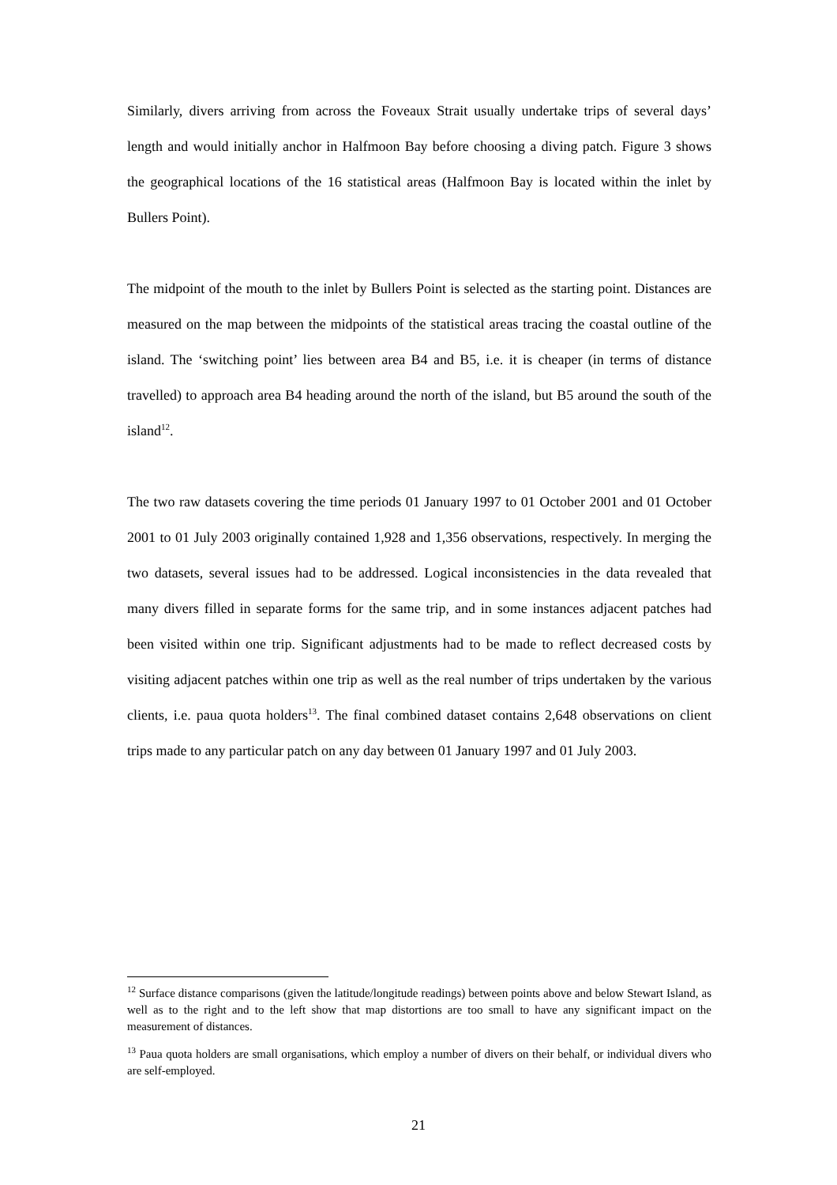Similarly, divers arriving from across the Foveaux Strait usually undertake trips of several days’ length and would initially anchor in Halfmoon Bay before choosing a diving patch. Figure 3 shows the geographical locations of the 16 statistical areas (Halfmoon Bay is located within the inlet by Bullers Point).
The midpoint of the mouth to the inlet by Bullers Point is selected as the starting point. Distances are measured on the map between the midpoints of the statistical areas tracing the coastal outline of the island. The ‘switching point’ lies between area B4 and B5, i.e. it is cheaper (in terms of distance travelled) to approach area B4 heading around the north of the island, but B5 around the south of the island<sup>12</sup>.
The two raw datasets covering the time periods 01 January 1997 to 01 October 2001 and 01 October 2001 to 01 July 2003 originally contained 1,928 and 1,356 observations, respectively. In merging the two datasets, several issues had to be addressed. Logical inconsistencies in the data revealed that many divers filled in separate forms for the same trip, and in some instances adjacent patches had been visited within one trip. Significant adjustments had to be made to reflect decreased costs by visiting adjacent patches within one trip as well as the real number of trips undertaken by the various clients, i.e. paua quota holders<sup>13</sup>. The final combined dataset contains 2,648 observations on client trips made to any particular patch on any day between 01 January 1997 and 01 July 2003.
<sup>12</sup> Surface distance comparisons (given the latitude/longitude readings) between points above and below Stewart Island, as well as to the right and to the left show that map distortions are too small to have any significant impact on the measurement of distances.
<sup>13</sup> Paua quota holders are small organisations, which employ a number of divers on their behalf, or individual divers who are self-employed.
21